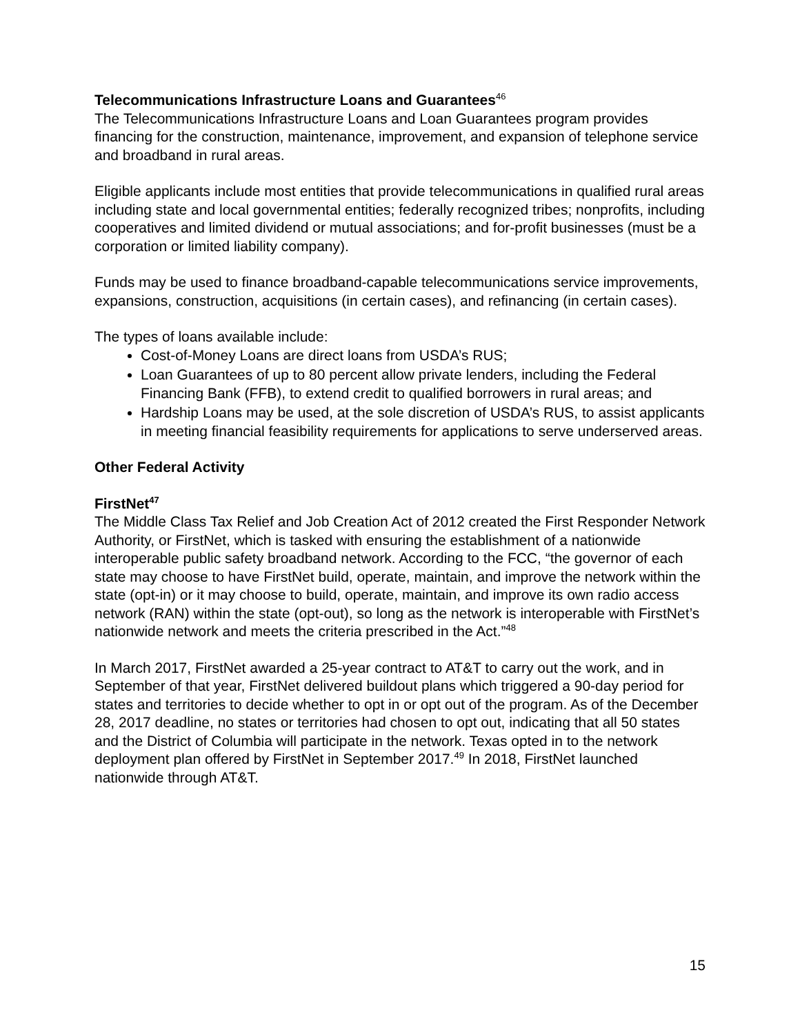Telecommunications Infrastructure Loans and Guarantees<sup>46</sup>
The Telecommunications Infrastructure Loans and Loan Guarantees program provides financing for the construction, maintenance, improvement, and expansion of telephone service and broadband in rural areas.
Eligible applicants include most entities that provide telecommunications in qualified rural areas including state and local governmental entities; federally recognized tribes; nonprofits, including cooperatives and limited dividend or mutual associations; and for-profit businesses (must be a corporation or limited liability company).
Funds may be used to finance broadband-capable telecommunications service improvements, expansions, construction, acquisitions (in certain cases), and refinancing (in certain cases).
The types of loans available include:
Cost-of-Money Loans are direct loans from USDA’s RUS;
Loan Guarantees of up to 80 percent allow private lenders, including the Federal Financing Bank (FFB), to extend credit to qualified borrowers in rural areas; and
Hardship Loans may be used, at the sole discretion of USDA’s RUS, to assist applicants in meeting financial feasibility requirements for applications to serve underserved areas.
Other Federal Activity
FirstNet<sup>47</sup>
The Middle Class Tax Relief and Job Creation Act of 2012 created the First Responder Network Authority, or FirstNet, which is tasked with ensuring the establishment of a nationwide interoperable public safety broadband network. According to the FCC, “the governor of each state may choose to have FirstNet build, operate, maintain, and improve the network within the state (opt-in) or it may choose to build, operate, maintain, and improve its own radio access network (RAN) within the state (opt-out), so long as the network is interoperable with FirstNet’s nationwide network and meets the criteria prescribed in the Act.”<sup>48</sup>
In March 2017, FirstNet awarded a 25-year contract to AT&T to carry out the work, and in September of that year, FirstNet delivered buildout plans which triggered a 90-day period for states and territories to decide whether to opt in or opt out of the program. As of the December 28, 2017 deadline, no states or territories had chosen to opt out, indicating that all 50 states and the District of Columbia will participate in the network. Texas opted in to the network deployment plan offered by FirstNet in September 2017.<sup>49</sup> In 2018, FirstNet launched nationwide through AT&T.
15